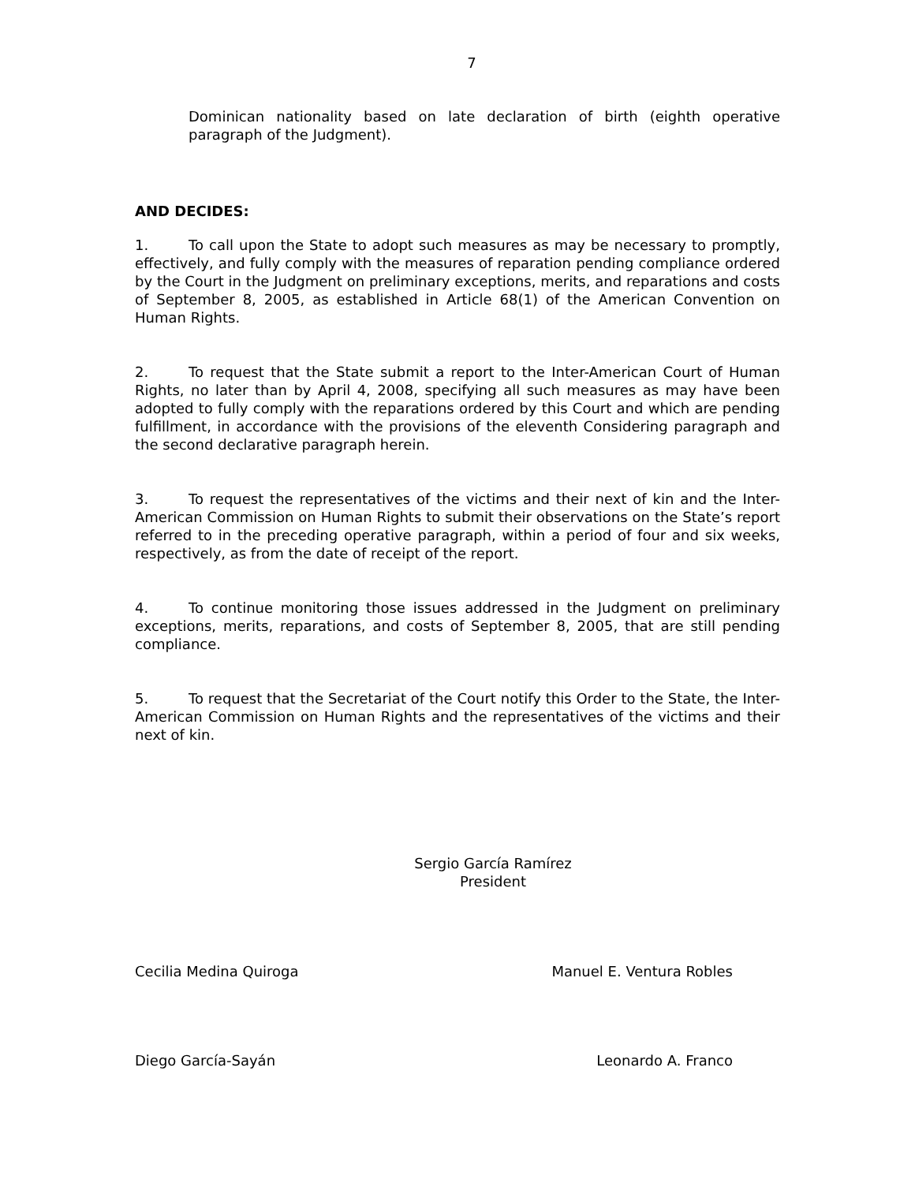7
Dominican nationality based on late declaration of birth (eighth operative paragraph of the Judgment).
AND DECIDES:
1. To call upon the State to adopt such measures as may be necessary to promptly, effectively, and fully comply with the measures of reparation pending compliance ordered by the Court in the Judgment on preliminary exceptions, merits, and reparations and costs of September 8, 2005, as established in Article 68(1) of the American Convention on Human Rights.
2. To request that the State submit a report to the Inter-American Court of Human Rights, no later than by April 4, 2008, specifying all such measures as may have been adopted to fully comply with the reparations ordered by this Court and which are pending fulfillment, in accordance with the provisions of the eleventh Considering paragraph and the second declarative paragraph herein.
3. To request the representatives of the victims and their next of kin and the Inter-American Commission on Human Rights to submit their observations on the State’s report referred to in the preceding operative paragraph, within a period of four and six weeks, respectively, as from the date of receipt of the report.
4. To continue monitoring those issues addressed in the Judgment on preliminary exceptions, merits, reparations, and costs of September 8, 2005, that are still pending compliance.
5. To request that the Secretariat of the Court notify this Order to the State, the Inter-American Commission on Human Rights and the representatives of the victims and their next of kin.
Sergio García Ramírez
President
Cecilia Medina Quiroga Manuel E. Ventura Robles
Diego García-Sayán Leonardo A. Franco